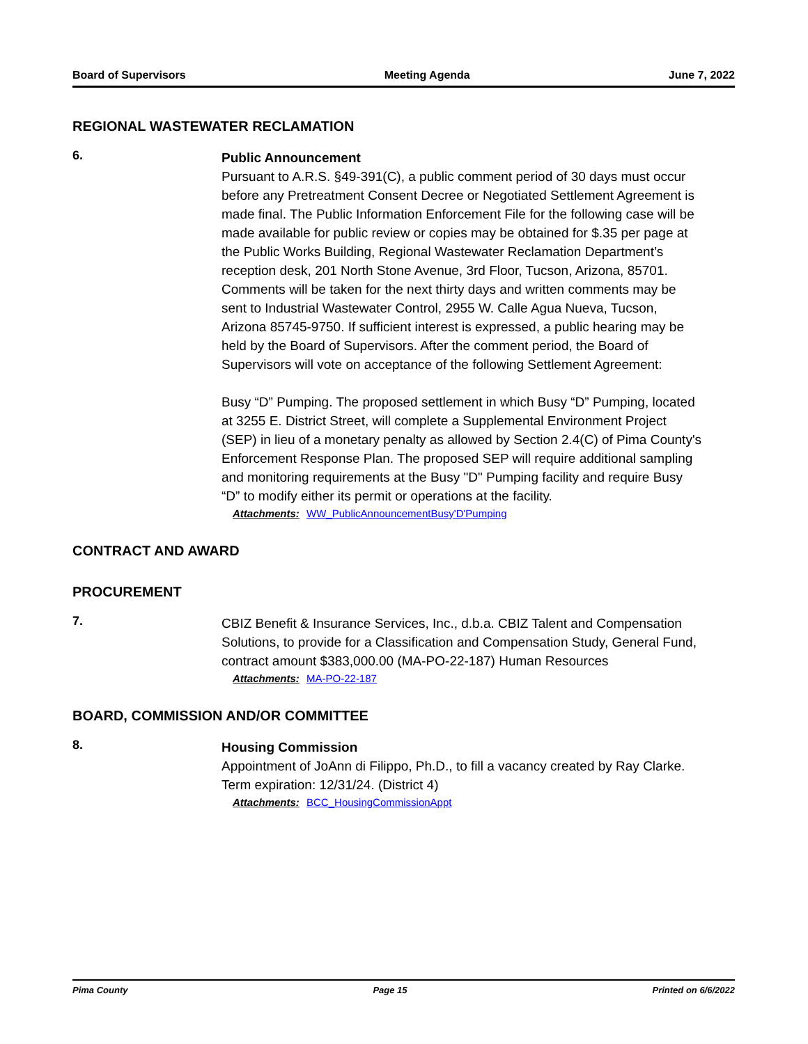Board of Supervisors Meeting Agenda June 7, 2022
REGIONAL WASTEWATER RECLAMATION
6.
Public Announcement
Pursuant to A.R.S. §49-391(C), a public comment period of 30 days must occur before any Pretreatment Consent Decree or Negotiated Settlement Agreement is made final. The Public Information Enforcement File for the following case will be made available for public review or copies may be obtained for $.35 per page at the Public Works Building, Regional Wastewater Reclamation Department’s reception desk, 201 North Stone Avenue, 3rd Floor, Tucson, Arizona, 85701. Comments will be taken for the next thirty days and written comments may be sent to Industrial Wastewater Control, 2955 W. Calle Agua Nueva, Tucson, Arizona 85745-9750. If sufficient interest is expressed, a public hearing may be held by the Board of Supervisors. After the comment period, the Board of Supervisors will vote on acceptance of the following Settlement Agreement:
Busy “D” Pumping. The proposed settlement in which Busy “D” Pumping, located at 3255 E. District Street, will complete a Supplemental Environment Project (SEP) in lieu of a monetary penalty as allowed by Section 2.4(C) of Pima County's Enforcement Response Plan. The proposed SEP will require additional sampling and monitoring requirements at the Busy "D" Pumping facility and require Busy “D” to modify either its permit or operations at the facility.
Attachments: WW_PublicAnnouncementBusy'D'Pumping
CONTRACT AND AWARD
PROCUREMENT
7.
CBIZ Benefit & Insurance Services, Inc., d.b.a. CBIZ Talent and Compensation Solutions, to provide for a Classification and Compensation Study, General Fund, contract amount $383,000.00 (MA-PO-22-187) Human Resources
Attachments: MA-PO-22-187
BOARD, COMMISSION AND/OR COMMITTEE
8.
Housing Commission
Appointment of JoAnn di Filippo, Ph.D., to fill a vacancy created by Ray Clarke. Term expiration: 12/31/24. (District 4)
Attachments: BCC_HousingCommissionAppt
Pima County Page 15 Printed on 6/6/2022